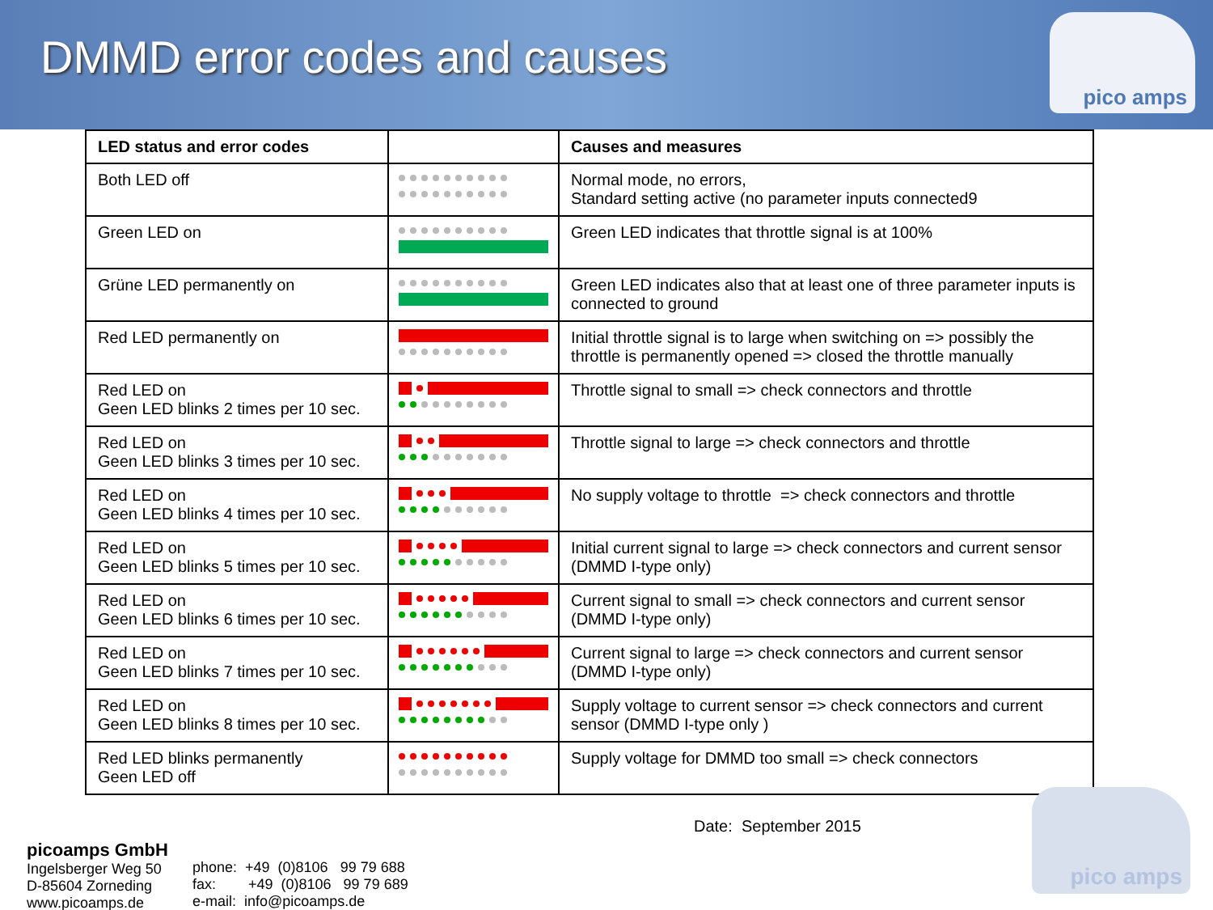DMMD error codes and causes
pico amps
| LED status and error codes | | Causes and measures |
| --- | --- | --- |
| Both LED off | | Normal mode, no errors, Standard setting active (no parameter inputs connected9 |
| Green LED on | | Green LED indicates that throttle signal is at 100% |
| Grüne LED permanently on | | Green LED indicates also that at least one of three parameter inputs is connected to ground |
| Red LED permanently on | | Initial throttle signal is to large when switching on => possibly the throttle is permanently opened => closed the throttle manually |
| Red LED on Geen LED blinks 2 times per 10 sec. | | Throttle signal to small => check connectors and throttle |
| Red LED on Geen LED blinks 3 times per 10 sec. | | Throttle signal to large => check connectors and throttle |
| Red LED on Geen LED blinks 4 times per 10 sec. | | No supply voltage to throttle => check connectors and throttle |
| Red LED on Geen LED blinks 5 times per 10 sec. | | Initial current signal to large => check connectors and current sensor (DMMD I-type only) |
| Red LED on Geen LED blinks 6 times per 10 sec. | | Current signal to small => check connectors and current sensor (DMMD I-type only) |
| Red LED on Geen LED blinks 7 times per 10 sec. | | Current signal to large => check connectors and current sensor (DMMD I-type only) |
| Red LED on Geen LED blinks 8 times per 10 sec. | | Supply voltage to current sensor => check connectors and current sensor (DMMD I-type only ) |
| Red LED blinks permanently Geen LED off | | Supply voltage for DMMD too small => check connectors |
picoamps GmbH
Ingelsberger Weg 50
D-85604 Zorneding
www.picoamps.de
phone: +49 (0)8106 99 79 688
fax: +49 (0)8106 99 79 689
e-mail: info@picoamps.de
Date: September 2015
pico amps